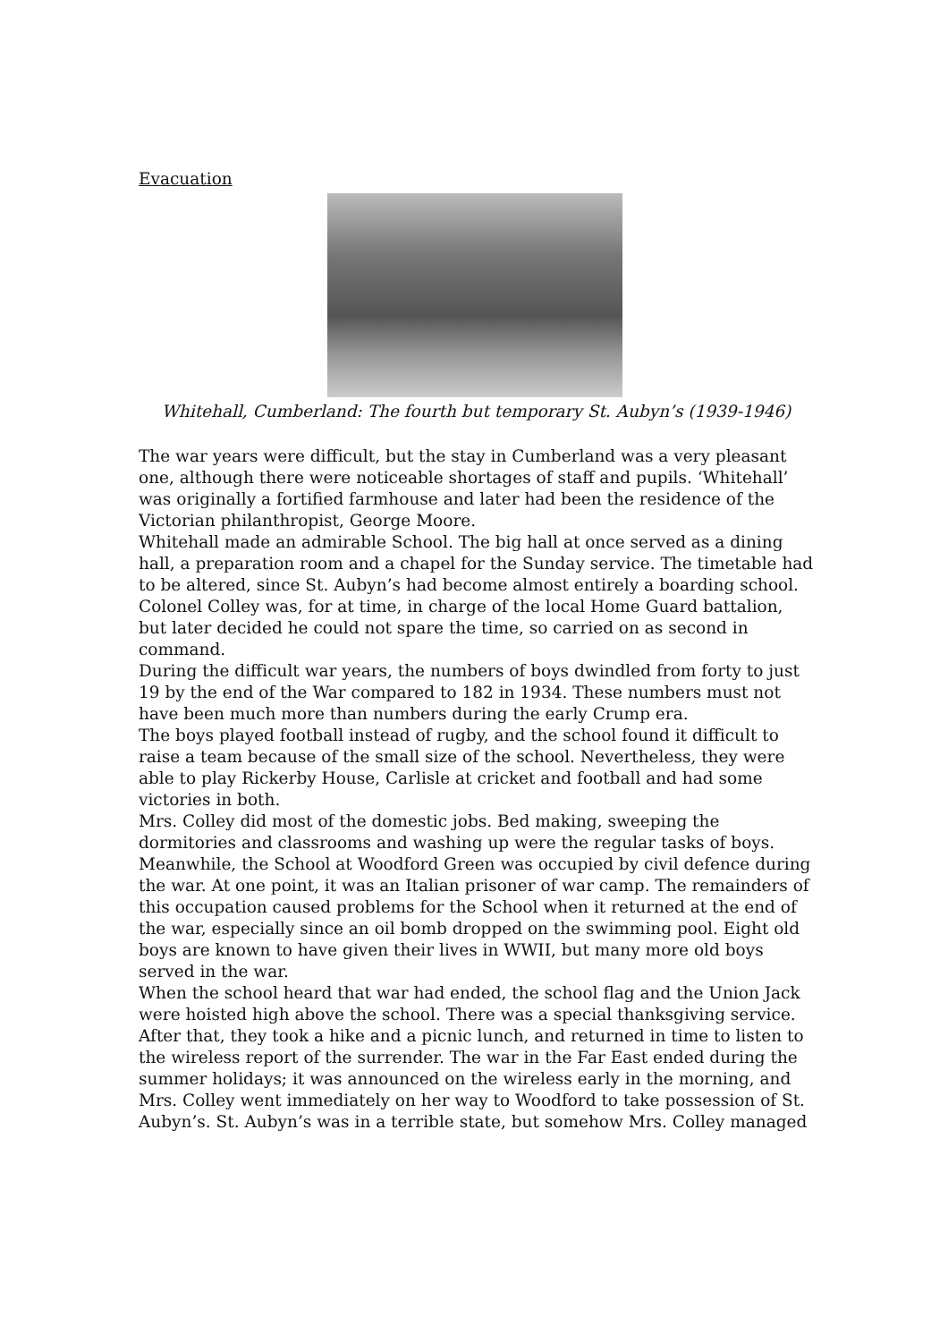Evacuation
Whitehall, Cumberland: The fourth but temporary St. Aubyn’s (1939-1946)
The war years were difficult, but the stay in Cumberland was a very pleasant one, although there were noticeable shortages of staff and pupils. ‘Whitehall’ was originally a fortified farmhouse and later had been the residence of the Victorian philanthropist, George Moore.
Whitehall made an admirable School. The big hall at once served as a dining hall, a preparation room and a chapel for the Sunday service. The timetable had to be altered, since St. Aubyn’s had become almost entirely a boarding school.
Colonel Colley was, for at time, in charge of the local Home Guard battalion, but later decided he could not spare the time, so carried on as second in command.
During the difficult war years, the numbers of boys dwindled from forty to just 19 by the end of the War compared to 182 in 1934. These numbers must not have been much more than numbers during the early Crump era.
The boys played football instead of rugby, and the school found it difficult to raise a team because of the small size of the school. Nevertheless, they were able to play Rickerby House, Carlisle at cricket and football and had some victories in both.
Mrs. Colley did most of the domestic jobs. Bed making, sweeping the dormitories and classrooms and washing up were the regular tasks of boys.
Meanwhile, the School at Woodford Green was occupied by civil defence during the war. At one point, it was an Italian prisoner of war camp. The remainders of this occupation caused problems for the School when it returned at the end of the war, especially since an oil bomb dropped on the swimming pool. Eight old boys are known to have given their lives in WWII, but many more old boys served in the war.
When the school heard that war had ended, the school flag and the Union Jack were hoisted high above the school. There was a special thanksgiving service. After that, they took a hike and a picnic lunch, and returned in time to listen to the wireless report of the surrender. The war in the Far East ended during the summer holidays; it was announced on the wireless early in the morning, and Mrs. Colley went immediately on her way to Woodford to take possession of St. Aubyn’s. St. Aubyn’s was in a terrible state, but somehow Mrs. Colley managed